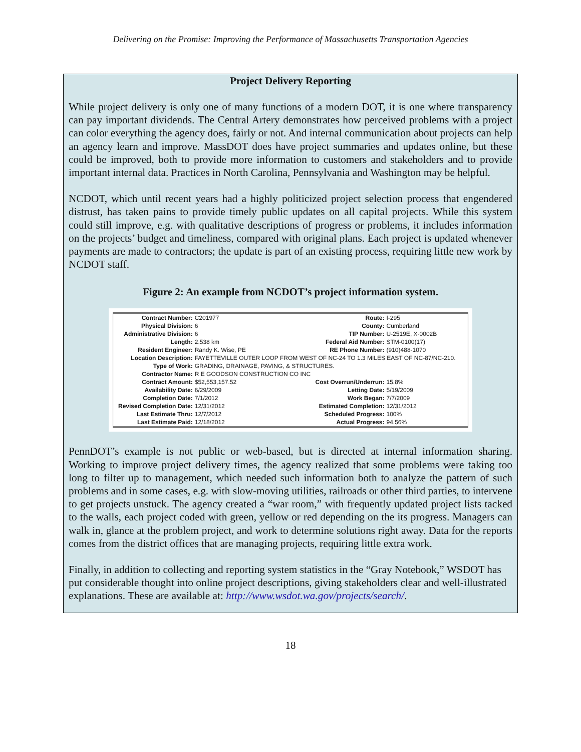Delivering on the Promise: Improving the Performance of Massachusetts Transportation Agencies
Project Delivery Reporting
While project delivery is only one of many functions of a modern DOT, it is one where transparency can pay important dividends. The Central Artery demonstrates how perceived problems with a project can color everything the agency does, fairly or not. And internal communication about projects can help an agency learn and improve. MassDOT does have project summaries and updates online, but these could be improved, both to provide more information to customers and stakeholders and to provide important internal data. Practices in North Carolina, Pennsylvania and Washington may be helpful.
NCDOT, which until recent years had a highly politicized project selection process that engendered distrust, has taken pains to provide timely public updates on all capital projects. While this system could still improve, e.g. with qualitative descriptions of progress or problems, it includes information on the projects’ budget and timeliness, compared with original plans. Each project is updated whenever payments are made to contractors; the update is part of an existing process, requiring little new work by NCDOT staff.
Figure 2: An example from NCDOT’s project information system.
| Contract Number: | C201977 | Route: | I-295 |
| Physical Division: | 6 | County: | Cumberland |
| Administrative Division: | 6 | TIP Number: | U-2519E, X-0002B |
| Length: | 2.538 km | Federal Aid Number: | STM-0100(17) |
| Resident Engineer: | Randy K. Wise, PE | RE Phone Number: | (910)488-1070 |
| Location Description: | FAYETTEVILLE OUTER LOOP FROM WEST OF NC-24 TO 1.3 MILES EAST OF NC-87/NC-210. | | |
| Type of Work: | GRADING, DRAINAGE, PAVING, & STRUCTURES. | | |
| Contractor Name: | R E GOODSON CONSTRUCTION CO INC | | |
| Contract Amount: | $52,553,157.52 | Cost Overrun/Underrun: | 15.8% |
| Availability Date: | 6/29/2009 | Letting Date: | 5/19/2009 |
| Completion Date: | 7/1/2012 | Work Began: | 7/7/2009 |
| Revised Completion Date: | 12/31/2012 | Estimated Completion: | 12/31/2012 |
| Last Estimate Thru: | 12/7/2012 | Scheduled Progress: | 100% |
| Last Estimate Paid: | 12/18/2012 | Actual Progress: | 94.56% |
PennDOT’s example is not public or web-based, but is directed at internal information sharing. Working to improve project delivery times, the agency realized that some problems were taking too long to filter up to management, which needed such information both to analyze the pattern of such problems and in some cases, e.g. with slow-moving utilities, railroads or other third parties, to intervene to get projects unstuck. The agency created a “war room,” with frequently updated project lists tacked to the walls, each project coded with green, yellow or red depending on the its progress. Managers can walk in, glance at the problem project, and work to determine solutions right away. Data for the reports comes from the district offices that are managing projects, requiring little extra work.
Finally, in addition to collecting and reporting system statistics in the “Gray Notebook,” WSDOT has put considerable thought into online project descriptions, giving stakeholders clear and well-illustrated explanations. These are available at: http://www.wsdot.wa.gov/projects/search/.
18